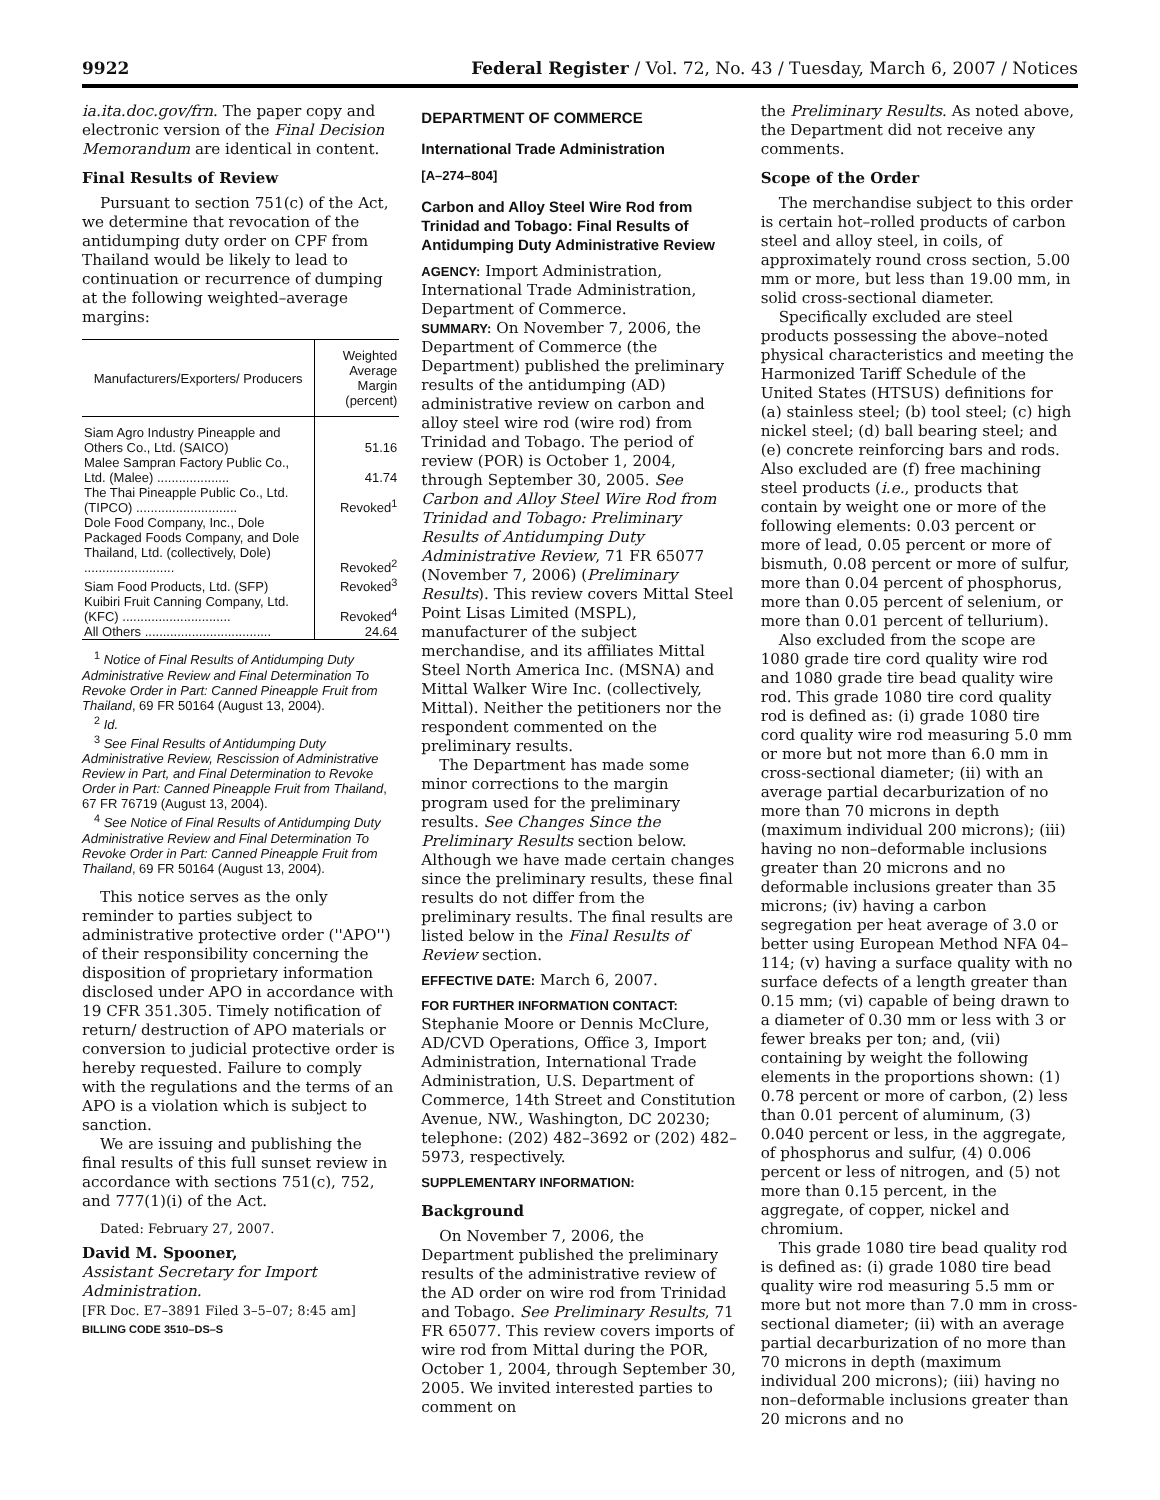9922 Federal Register / Vol. 72, No. 43 / Tuesday, March 6, 2007 / Notices
ia.ita.doc.gov/frn. The paper copy and electronic version of the Final Decision Memorandum are identical in content.
Final Results of Review
Pursuant to section 751(c) of the Act, we determine that revocation of the antidumping duty order on CPF from Thailand would be likely to lead to continuation or recurrence of dumping at the following weighted–average margins:
| Manufacturers/Exporters/ Producers | Weighted Average Margin (percent) |
| --- | --- |
| Siam Agro Industry Pineapple and Others Co., Ltd. (SAICO) | 51.16 |
| Malee Sampran Factory Public Co., Ltd. (Malee) .................... | 41.74 |
| The Thai Pineapple Public Co., Ltd.(TIPCO) ............................ | Revoked<sup>1</sup> |
| Dole Food Company, Inc., Dole Packaged Foods Company, and Dole Thailand, Ltd. (collectively, Dole) ......................... | Revoked<sup>2</sup> |
| Siam Food Products, Ltd. (SFP) | Revoked<sup>3</sup> |
| Kuibiri Fruit Canning Company, Ltd. (KFC) .............................. | Revoked<sup>4</sup> |
| All Others ................................... | 24.64 |
<sup>1</sup> Notice of Final Results of Antidumping Duty Administrative Review and Final Determination To Revoke Order in Part: Canned Pineapple Fruit from Thailand, 69 FR 50164 (August 13, 2004).
<sup>2</sup> Id.
<sup>3</sup> See Final Results of Antidumping Duty Administrative Review, Rescission of Administrative Review in Part, and Final Determination to Revoke Order in Part: Canned Pineapple Fruit from Thailand, 67 FR 76719 (August 13, 2004).
<sup>4</sup> See Notice of Final Results of Antidumping Duty Administrative Review and Final Determination To Revoke Order in Part: Canned Pineapple Fruit from Thailand, 69 FR 50164 (August 13, 2004).
This notice serves as the only reminder to parties subject to administrative protective order (''APO'') of their responsibility concerning the disposition of proprietary information disclosed under APO in accordance with 19 CFR 351.305. Timely notification of return/ destruction of APO materials or conversion to judicial protective order is hereby requested. Failure to comply with the regulations and the terms of an APO is a violation which is subject to sanction.
We are issuing and publishing the final results of this full sunset review in accordance with sections 751(c), 752, and 777(1)(i) of the Act.
Dated: February 27, 2007.
David M. Spooner,
Assistant Secretary for Import Administration.
[FR Doc. E7–3891 Filed 3–5–07; 8:45 am]
BILLING CODE 3510–DS–S
DEPARTMENT OF COMMERCE
International Trade Administration
[A–274–804]
Carbon and Alloy Steel Wire Rod from Trinidad and Tobago: Final Results of Antidumping Duty Administrative Review
AGENCY: Import Administration, International Trade Administration, Department of Commerce.
SUMMARY: On November 7, 2006, the Department of Commerce (the Department) published the preliminary results of the antidumping (AD) administrative review on carbon and alloy steel wire rod (wire rod) from Trinidad and Tobago. The period of review (POR) is October 1, 2004, through September 30, 2005. See Carbon and Alloy Steel Wire Rod from Trinidad and Tobago: Preliminary Results of Antidumping Duty Administrative Review, 71 FR 65077 (November 7, 2006) (Preliminary Results). This review covers Mittal Steel Point Lisas Limited (MSPL), manufacturer of the subject merchandise, and its affiliates Mittal Steel North America Inc. (MSNA) and Mittal Walker Wire Inc. (collectively, Mittal). Neither the petitioners nor the respondent commented on the preliminary results.
The Department has made some minor corrections to the margin program used for the preliminary results. See Changes Since the Preliminary Results section below. Although we have made certain changes since the preliminary results, these final results do not differ from the preliminary results. The final results are listed below in the Final Results of Review section.
EFFECTIVE DATE: March 6, 2007.
FOR FURTHER INFORMATION CONTACT: Stephanie Moore or Dennis McClure, AD/CVD Operations, Office 3, Import Administration, International Trade Administration, U.S. Department of Commerce, 14th Street and Constitution Avenue, NW., Washington, DC 20230; telephone: (202) 482–3692 or (202) 482–5973, respectively.
SUPPLEMENTARY INFORMATION:
Background
On November 7, 2006, the Department published the preliminary results of the administrative review of the AD order on wire rod from Trinidad and Tobago. See Preliminary Results, 71 FR 65077. This review covers imports of wire rod from Mittal during the POR, October 1, 2004, through September 30, 2005. We invited interested parties to comment on
the Preliminary Results. As noted above, the Department did not receive any comments.
Scope of the Order
The merchandise subject to this order is certain hot–rolled products of carbon steel and alloy steel, in coils, of approximately round cross section, 5.00 mm or more, but less than 19.00 mm, in solid cross-sectional diameter.
Specifically excluded are steel products possessing the above–noted physical characteristics and meeting the Harmonized Tariff Schedule of the United States (HTSUS) definitions for (a) stainless steel; (b) tool steel; (c) high nickel steel; (d) ball bearing steel; and (e) concrete reinforcing bars and rods. Also excluded are (f) free machining steel products (i.e., products that contain by weight one or more of the following elements: 0.03 percent or more of lead, 0.05 percent or more of bismuth, 0.08 percent or more of sulfur, more than 0.04 percent of phosphorus, more than 0.05 percent of selenium, or more than 0.01 percent of tellurium).
Also excluded from the scope are 1080 grade tire cord quality wire rod and 1080 grade tire bead quality wire rod. This grade 1080 tire cord quality rod is defined as: (i) grade 1080 tire cord quality wire rod measuring 5.0 mm or more but not more than 6.0 mm in cross-sectional diameter; (ii) with an average partial decarburization of no more than 70 microns in depth (maximum individual 200 microns); (iii) having no non–deformable inclusions greater than 20 microns and no deformable inclusions greater than 35 microns; (iv) having a carbon segregation per heat average of 3.0 or better using European Method NFA 04–114; (v) having a surface quality with no surface defects of a length greater than 0.15 mm; (vi) capable of being drawn to a diameter of 0.30 mm or less with 3 or fewer breaks per ton; and, (vii) containing by weight the following elements in the proportions shown: (1) 0.78 percent or more of carbon, (2) less than 0.01 percent of aluminum, (3) 0.040 percent or less, in the aggregate, of phosphorus and sulfur, (4) 0.006 percent or less of nitrogen, and (5) not more than 0.15 percent, in the aggregate, of copper, nickel and chromium.
This grade 1080 tire bead quality rod is defined as: (i) grade 1080 tire bead quality wire rod measuring 5.5 mm or more but not more than 7.0 mm in cross-sectional diameter; (ii) with an average partial decarburization of no more than 70 microns in depth (maximum individual 200 microns); (iii) having no non–deformable inclusions greater than 20 microns and no